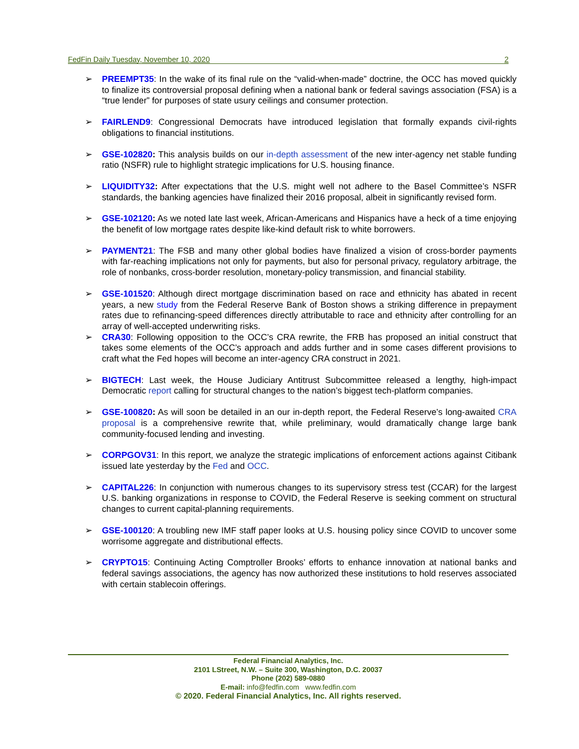FedFin Daily Tuesday, November 10, 2020 2
➢ PREEMPT35: In the wake of its final rule on the “valid-when-made” doctrine, the OCC has moved quickly to finalize its controversial proposal defining when a national bank or federal savings association (FSA) is a “true lender” for purposes of state usury ceilings and consumer protection.
➢ FAIRLEND9: Congressional Democrats have introduced legislation that formally expands civil-rights obligations to financial institutions.
➢ GSE-102820: This analysis builds on our in-depth assessment of the new inter-agency net stable funding ratio (NSFR) rule to highlight strategic implications for U.S. housing finance.
➢ LIQUIDITY32: After expectations that the U.S. might well not adhere to the Basel Committee’s NSFR standards, the banking agencies have finalized their 2016 proposal, albeit in significantly revised form.
➢ GSE-102120: As we noted late last week, African-Americans and Hispanics have a heck of a time enjoying the benefit of low mortgage rates despite like-kind default risk to white borrowers.
➢ PAYMENT21: The FSB and many other global bodies have finalized a vision of cross-border payments with far-reaching implications not only for payments, but also for personal privacy, regulatory arbitrage, the role of nonbanks, cross-border resolution, monetary-policy transmission, and financial stability.
➢ GSE-101520: Although direct mortgage discrimination based on race and ethnicity has abated in recent years, a new study from the Federal Reserve Bank of Boston shows a striking difference in prepayment rates due to refinancing-speed differences directly attributable to race and ethnicity after controlling for an array of well-accepted underwriting risks.
➢ CRA30: Following opposition to the OCC’s CRA rewrite, the FRB has proposed an initial construct that takes some elements of the OCC’s approach and adds further and in some cases different provisions to craft what the Fed hopes will become an inter-agency CRA construct in 2021.
➢ BIGTECH: Last week, the House Judiciary Antitrust Subcommittee released a lengthy, high-impact Democratic report calling for structural changes to the nation’s biggest tech-platform companies.
➢ GSE-100820: As will soon be detailed in an our in-depth report, the Federal Reserve’s long-awaited CRA proposal is a comprehensive rewrite that, while preliminary, would dramatically change large bank community-focused lending and investing.
➢ CORPGOV31: In this report, we analyze the strategic implications of enforcement actions against Citibank issued late yesterday by the Fed and OCC.
➢ CAPITAL226: In conjunction with numerous changes to its supervisory stress test (CCAR) for the largest U.S. banking organizations in response to COVID, the Federal Reserve is seeking comment on structural changes to current capital-planning requirements.
➢ GSE-100120: A troubling new IMF staff paper looks at U.S. housing policy since COVID to uncover some worrisome aggregate and distributional effects.
➢ CRYPTO15: Continuing Acting Comptroller Brooks’ efforts to enhance innovation at national banks and federal savings associations, the agency has now authorized these institutions to hold reserves associated with certain stablecoin offerings.
Federal Financial Analytics, Inc.
2101 LStreet, N.W. – Suite 300, Washington, D.C. 20037
Phone (202) 589-0880
E-mail: info@fedfin.com www.fedfin.com
© 2020. Federal Financial Analytics, Inc. All rights reserved.